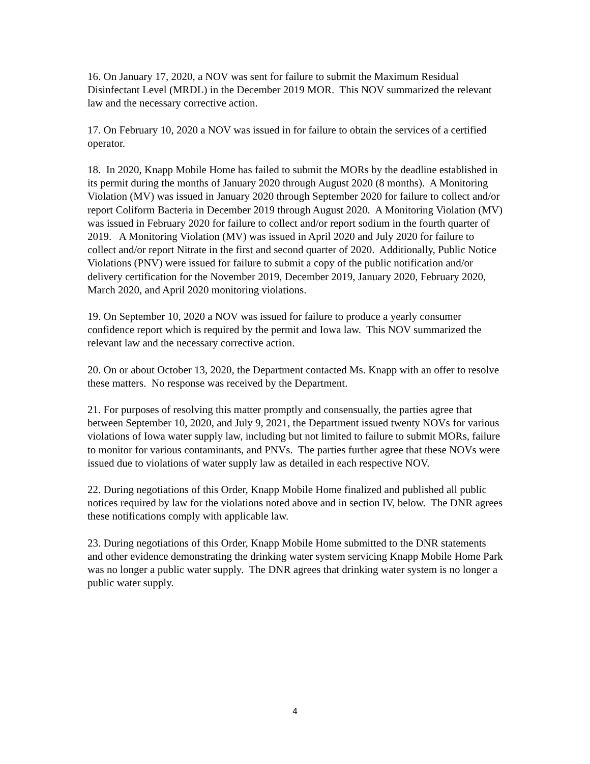16. On January 17, 2020, a NOV was sent for failure to submit the Maximum Residual Disinfectant Level (MRDL) in the December 2019 MOR. This NOV summarized the relevant law and the necessary corrective action.
17. On February 10, 2020 a NOV was issued in for failure to obtain the services of a certified operator.
18. In 2020, Knapp Mobile Home has failed to submit the MORs by the deadline established in its permit during the months of January 2020 through August 2020 (8 months). A Monitoring Violation (MV) was issued in January 2020 through September 2020 for failure to collect and/or report Coliform Bacteria in December 2019 through August 2020. A Monitoring Violation (MV) was issued in February 2020 for failure to collect and/or report sodium in the fourth quarter of 2019. A Monitoring Violation (MV) was issued in April 2020 and July 2020 for failure to collect and/or report Nitrate in the first and second quarter of 2020. Additionally, Public Notice Violations (PNV) were issued for failure to submit a copy of the public notification and/or delivery certification for the November 2019, December 2019, January 2020, February 2020, March 2020, and April 2020 monitoring violations.
19. On September 10, 2020 a NOV was issued for failure to produce a yearly consumer confidence report which is required by the permit and Iowa law. This NOV summarized the relevant law and the necessary corrective action.
20. On or about October 13, 2020, the Department contacted Ms. Knapp with an offer to resolve these matters. No response was received by the Department.
21. For purposes of resolving this matter promptly and consensually, the parties agree that between September 10, 2020, and July 9, 2021, the Department issued twenty NOVs for various violations of Iowa water supply law, including but not limited to failure to submit MORs, failure to monitor for various contaminants, and PNVs. The parties further agree that these NOVs were issued due to violations of water supply law as detailed in each respective NOV.
22. During negotiations of this Order, Knapp Mobile Home finalized and published all public notices required by law for the violations noted above and in section IV, below. The DNR agrees these notifications comply with applicable law.
23. During negotiations of this Order, Knapp Mobile Home submitted to the DNR statements and other evidence demonstrating the drinking water system servicing Knapp Mobile Home Park was no longer a public water supply. The DNR agrees that drinking water system is no longer a public water supply.
4